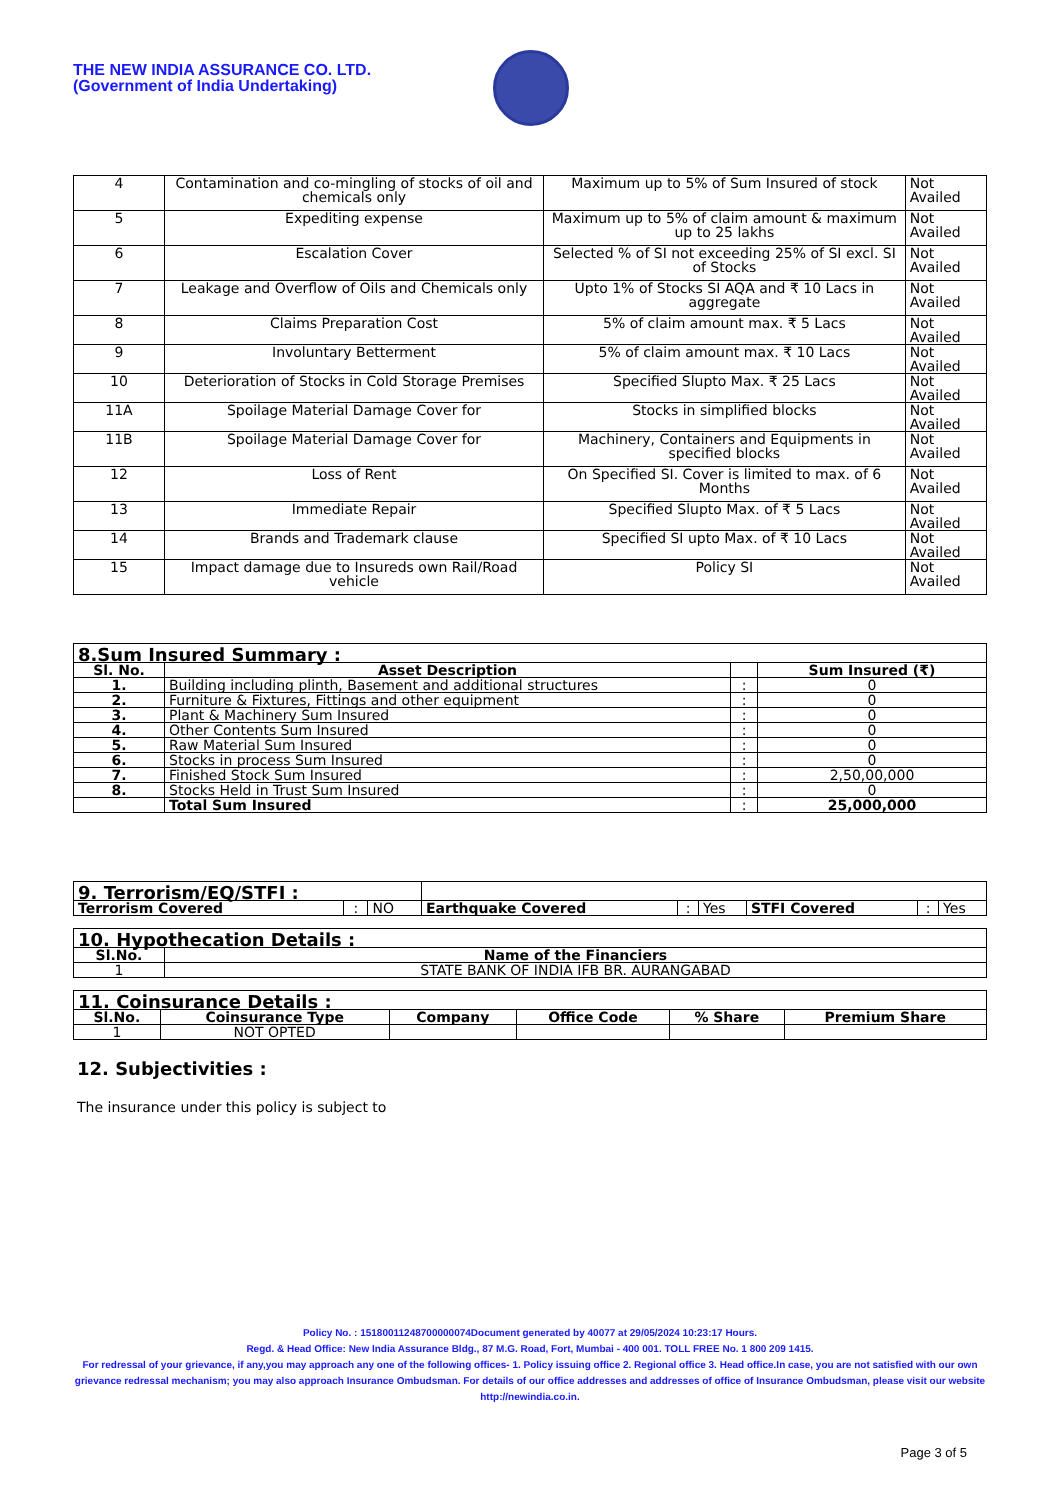THE NEW INDIA ASSURANCE CO. LTD.
(Government of India Undertaking)
| 4 | Contamination and co-mingling of stocks of oil and chemicals only | Maximum up to 5% of Sum Insured of stock | Not Availed |
| 5 | Expediting expense | Maximum up to 5% of claim amount & maximum up to 25 lakhs | Not Availed |
| 6 | Escalation Cover | Selected % of SI not exceeding 25% of SI excl. SI of Stocks | Not Availed |
| 7 | Leakage and Overflow of Oils and Chemicals only | Upto 1% of Stocks SI AQA and ₹ 10 Lacs in aggregate | Not Availed |
| 8 | Claims Preparation Cost | 5% of claim amount max. ₹ 5 Lacs | Not Availed |
| 9 | Involuntary Betterment | 5% of claim amount max. ₹ 10 Lacs | Not Availed |
| 10 | Deterioration of Stocks in Cold Storage Premises | Specified Slupto Max. ₹ 25 Lacs | Not Availed |
| 11A | Spoilage Material Damage Cover for | Stocks in simplified blocks | Not Availed |
| 11B | Spoilage Material Damage Cover for | Machinery, Containers and Equipments in specified blocks | Not Availed |
| 12 | Loss of Rent | On Specified SI. Cover is limited to max. of 6 Months | Not Availed |
| 13 | Immediate Repair | Specified Slupto Max. of ₹ 5 Lacs | Not Availed |
| 14 | Brands and Trademark clause | Specified SI upto Max. of ₹ 10 Lacs | Not Availed |
| 15 | Impact damage due to Insureds own Rail/Road vehicle | Policy SI | Not Availed |
| 8.Sum Insured Summary : | | | |
| Sl. No. | Asset Description | | Sum Insured (₹) |
| 1. | Building including plinth, Basement and additional structures | : | 0 |
| 2. | Furniture & Fixtures, Fittings and other equipment | : | 0 |
| 3. | Plant & Machinery Sum Insured | : | 0 |
| 4. | Other Contents Sum Insured | : | 0 |
| 5. | Raw Material Sum Insured | : | 0 |
| 6. | Stocks in process Sum Insured | : | 0 |
| 7. | Finished Stock Sum Insured | : | 2,50,00,000 |
| 8. | Stocks Held in Trust Sum Insured | : | 0 |
| | Total Sum Insured | : | 25,000,000 |
| 9. Terrorism/EQ/STFI : | | | | | | | | |
| Terrorism Covered | : | NO | Earthquake Covered | : | Yes | STFI Covered | : | Yes |
| 10. Hypothecation Details : | |
| Sl.No. | Name of the Financiers |
| 1 | STATE BANK OF INDIA IFB BR. AURANGABAD |
| 11. Coinsurance Details : | | | | | |
| Sl.No. | Coinsurance Type | Company | Office Code | % Share | Premium Share |
| 1 | NOT OPTED | | | | |
12. Subjectivities :
The insurance under this policy is subject to
Policy No. : 15180011248700000074Document generated by 40077 at 29/05/2024 10:23:17 Hours.
Regd. & Head Office: New India Assurance Bldg., 87 M.G. Road, Fort, Mumbai - 400 001. TOLL FREE No. 1 800 209 1415.
For redressal of your grievance, if any,you may approach any one of the following offices- 1. Policy issuing office 2. Regional office 3. Head office.In case, you are not satisfied with our own grievance redressal mechanism; you may also approach Insurance Ombudsman. For details of our office addresses and addresses of office of Insurance Ombudsman, please visit our website http://newindia.co.in.
Page 3 of 5